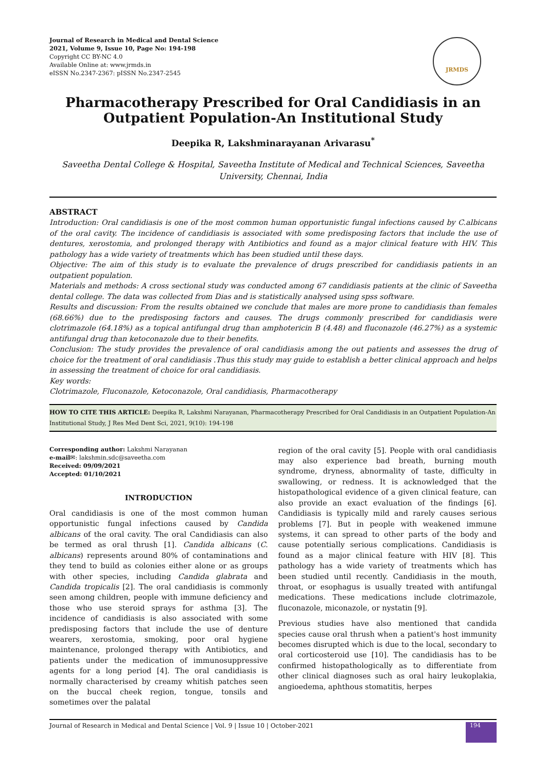Journal of Research in Medical and Dental Science
2021, Volume 9, Issue 10, Page No: 194-198
Copyright CC BY-NC 4.0
Available Online at: www.jrmds.in
eISSN No.2347-2367: pISSN No.2347-2545
JRMDS
Pharmacotherapy Prescribed for Oral Candidiasis in an Outpatient Population-An Institutional Study
Deepika R, Lakshminarayanan Arivarasu<sup>*</sup>
Saveetha Dental College & Hospital, Saveetha Institute of Medical and Technical Sciences, Saveetha University, Chennai, India
ABSTRACT
Introduction: Oral candidiasis is one of the most common human opportunistic fungal infections caused by C.albicans of the oral cavity. The incidence of candidiasis is associated with some predisposing factors that include the use of dentures, xerostomia, and prolonged therapy with Antibiotics and found as a major clinical feature with HIV. This pathology has a wide variety of treatments which has been studied until these days.
Objective: The aim of this study is to evaluate the prevalence of drugs prescribed for candidiasis patients in an outpatient population.
Materials and methods: A cross sectional study was conducted among 67 candidiasis patients at the clinic of Saveetha dental college. The data was collected from Dias and is statistically analysed using spss software.
Results and discussion: From the results obtained we conclude that males are more prone to candidiasis than females (68.66%) due to the predisposing factors and causes. The drugs commonly prescribed for candidiasis were clotrimazole (64.18%) as a topical antifungal drug than amphotericin B (4.48) and fluconazole (46.27%) as a systemic antifungal drug than ketoconazole due to their benefits.
Conclusion: The study provides the prevalence of oral candidiasis among the out patients and assesses the drug of choice for the treatment of oral candidiasis .Thus this study may guide to establish a better clinical approach and helps in assessing the treatment of choice for oral candidiasis.
Key words:
Clotrimazole, Fluconazole, Ketoconazole, Oral candidiasis, Pharmacotherapy
HOW TO CITE THIS ARTICLE: Deepika R, Lakshmi Narayanan, Pharmacotherapy Prescribed for Oral Candidiasis in an Outpatient Population-An Institutional Study, J Res Med Dent Sci, 2021, 9(10): 194-198
Corresponding author: Lakshmi Narayanan
e-mail✉: lakshmin.sdc@saveetha.com
Received: 09/09/2021
Accepted: 01/10/2021
INTRODUCTION
Oral candidiasis is one of the most common human opportunistic fungal infections caused by Candida albicans of the oral cavity. The oral Candidiasis can also be termed as oral thrush [1]. Candida albicans (C. albicans) represents around 80% of contaminations and they tend to build as colonies either alone or as groups with other species, including Candida glabrata and Candida tropicalis [2]. The oral candidiasis is commonly seen among children, people with immune deficiency and those who use steroid sprays for asthma [3]. The incidence of candidiasis is also associated with some predisposing factors that include the use of denture wearers, xerostomia, smoking, poor oral hygiene maintenance, prolonged therapy with Antibiotics, and patients under the medication of immunosuppressive agents for a long period [4]. The oral candidiasis is normally characterised by creamy whitish patches seen on the buccal cheek region, tongue, tonsils and sometimes over the palatal
region of the oral cavity [5]. People with oral candidiasis may also experience bad breath, burning mouth syndrome, dryness, abnormality of taste, difficulty in swallowing, or redness. It is acknowledged that the histopathological evidence of a given clinical feature, can also provide an exact evaluation of the findings [6]. Candidiasis is typically mild and rarely causes serious problems [7]. But in people with weakened immune systems, it can spread to other parts of the body and cause potentially serious complications. Candidiasis is found as a major clinical feature with HIV [8]. This pathology has a wide variety of treatments which has been studied until recently. Candidiasis in the mouth, throat, or esophagus is usually treated with antifungal medications. These medications include clotrimazole, fluconazole, miconazole, or nystatin [9].
Previous studies have also mentioned that candida species cause oral thrush when a patient's host immunity becomes disrupted which is due to the local, secondary to oral corticosteroid use [10]. The candidiasis has to be confirmed histopathologically as to differentiate from other clinical diagnoses such as oral hairy leukoplakia, angioedema, aphthous stomatitis, herpes
Journal of Research in Medical and Dental Science | Vol. 9 | Issue 10 | October-2021 194